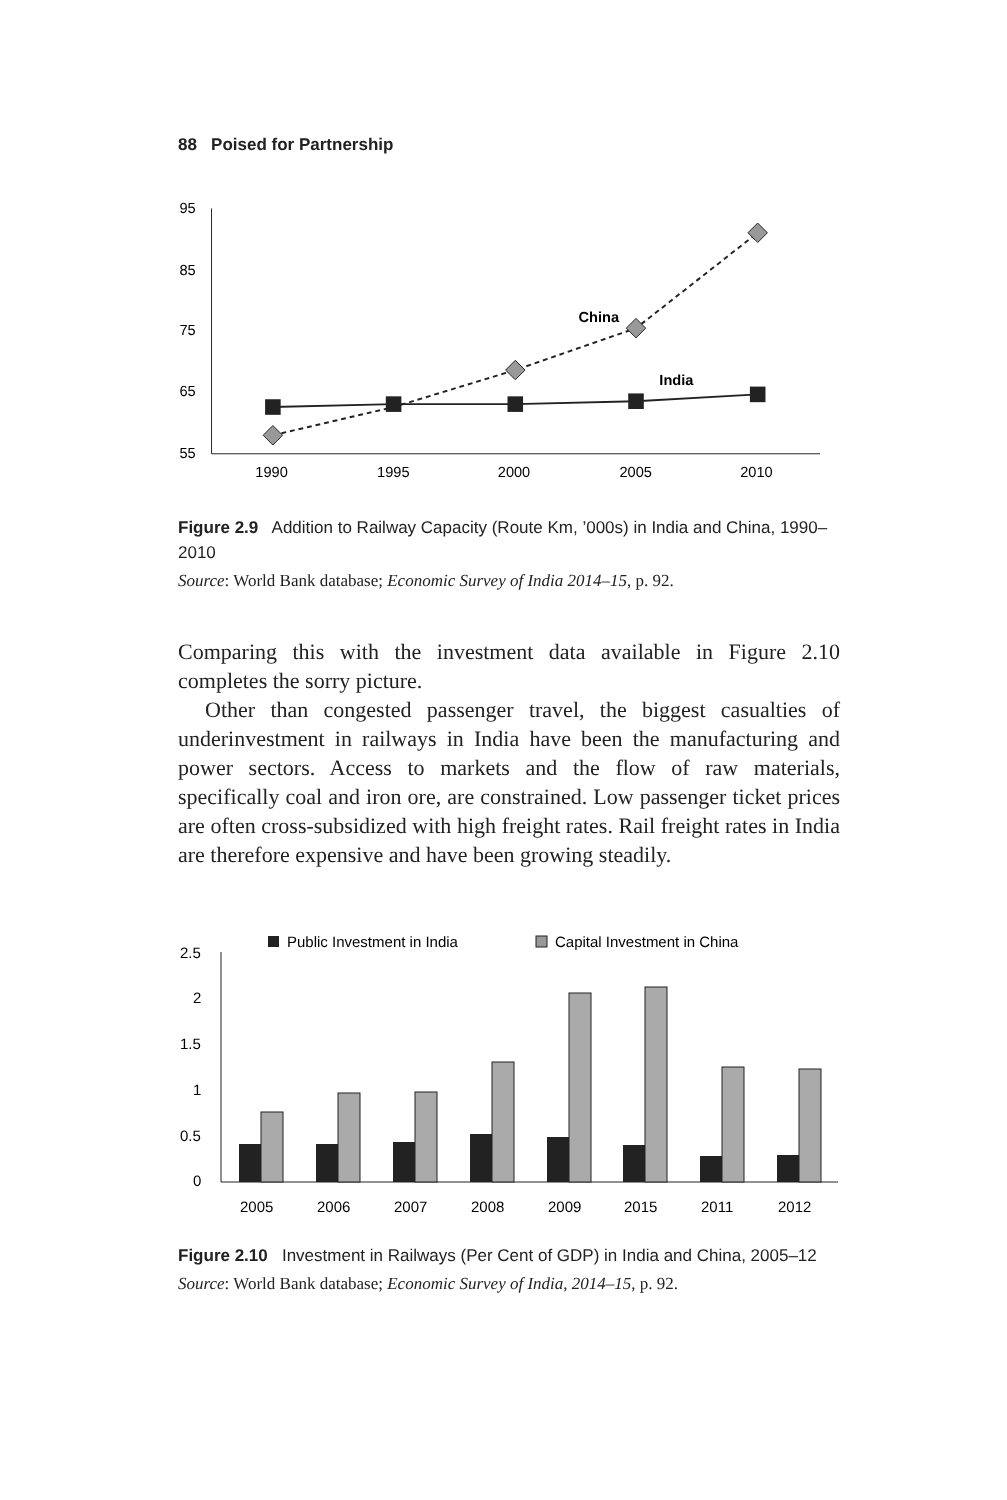88 Poised for Partnership
95
85
75
65
55
1990
1995
2000
2005
2010
China
India
Figure 2.9 Addition to Railway Capacity (Route Km, ’000s) in India and China, 1990–2010
Source: World Bank database; Economic Survey of India 2014–15, p. 92.
Comparing this with the investment data available in Figure 2.10 completes the sorry picture.
Other than congested passenger travel, the biggest casualties of underinvestment in railways in India have been the manufacturing and power sectors. Access to markets and the flow of raw materials, specifically coal and iron ore, are constrained. Low passenger ticket prices are often cross-subsidized with high freight rates. Rail freight rates in India are therefore expensive and have been growing steadily.
Public Investment in India
Capital Investment in China
2.5
2
1.5
1
0.5
0
2005
2006
2007
2008
2009
2015
2011
2012
Figure 2.10 Investment in Railways (Per Cent of GDP) in India and China, 2005–12
Source: World Bank database; Economic Survey of India, 2014–15, p. 92.